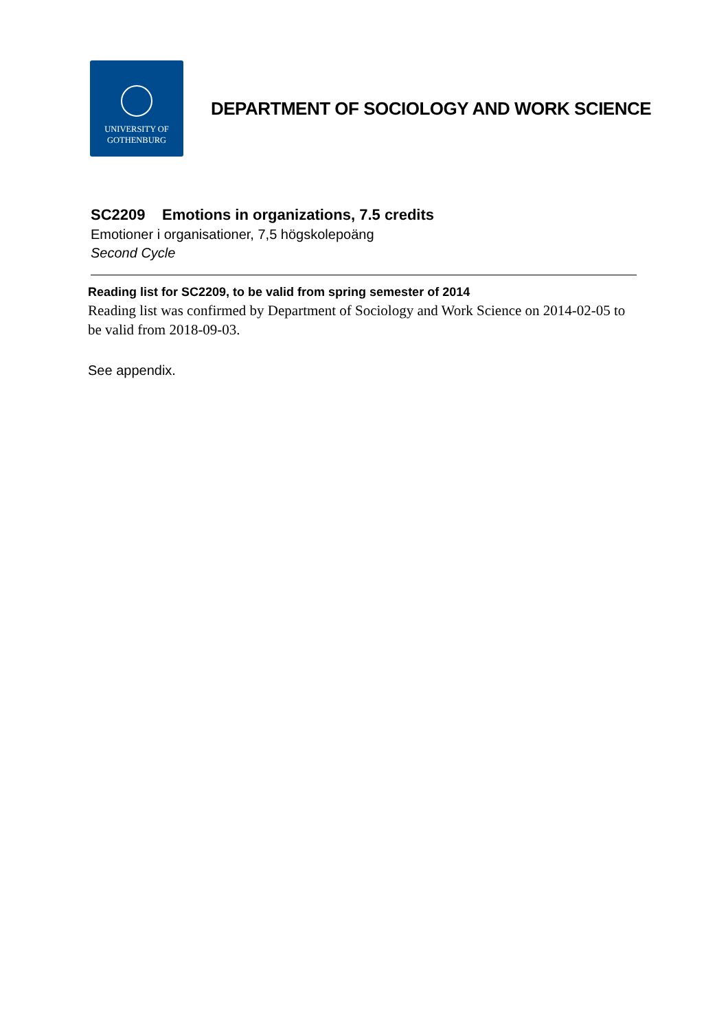UNIVERSITY OF
GOTHENBURG
DEPARTMENT OF SOCIOLOGY AND WORK SCIENCE
SC2209 Emotions in organizations, 7.5 credits
Emotioner i organisationer, 7,5 högskolepoäng
Second Cycle
Reading list for SC2209, to be valid from spring semester of 2014
Reading list was confirmed by Department of Sociology and Work Science on 2014-02-05 to be valid from 2018-09-03.
See appendix.